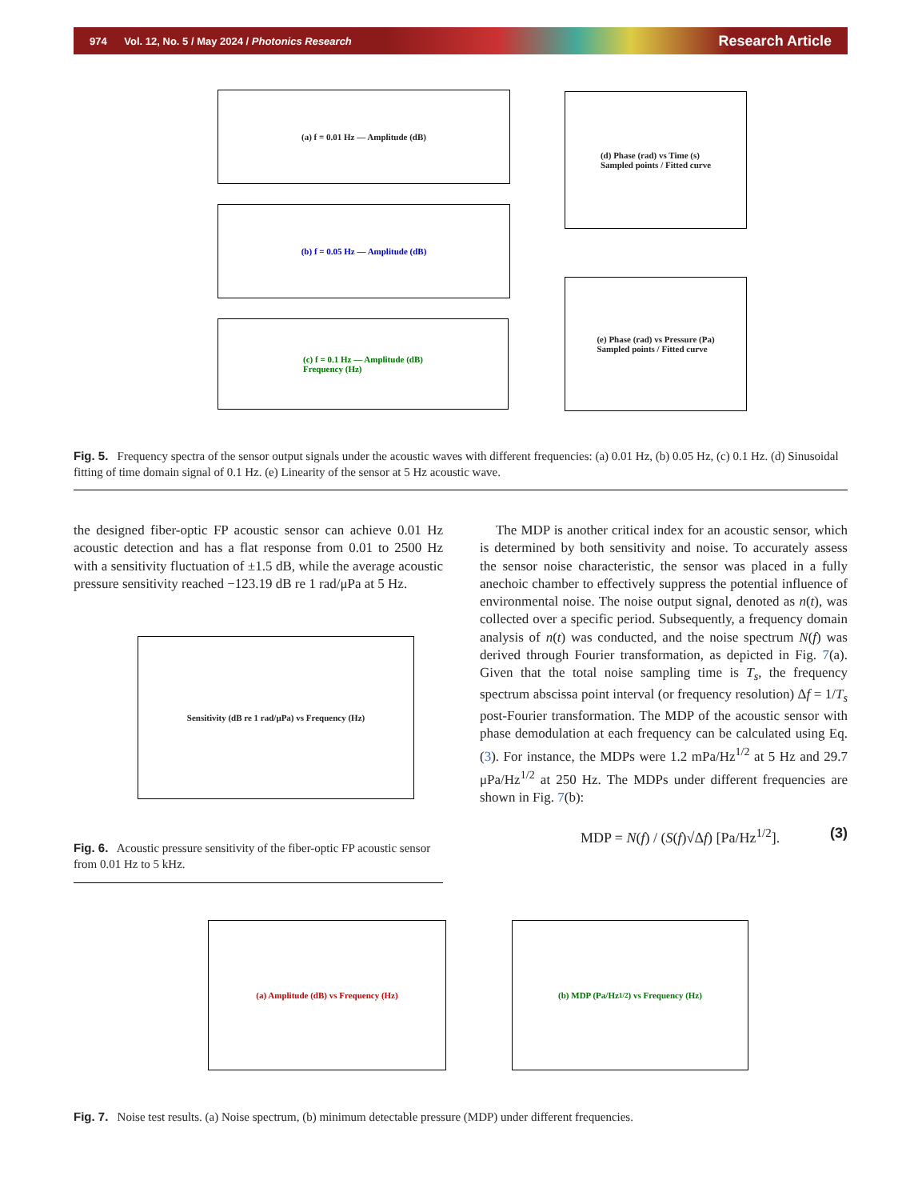974 Vol. 12, No. 5 / May 2024 / Photonics Research Research Article
(a) f = 0.01 Hz — Amplitude (dB)
(b) f = 0.05 Hz — Amplitude (dB)
(c) f = 0.1 Hz — Amplitude (dB)
Frequency (Hz)
(d) Phase (rad) vs Time (s)
Sampled points / Fitted curve
(e) Phase (rad) vs Pressure (Pa)
Sampled points / Fitted curve
Fig. 5. Frequency spectra of the sensor output signals under the acoustic waves with different frequencies: (a) 0.01 Hz, (b) 0.05 Hz, (c) 0.1 Hz. (d) Sinusoidal fitting of time domain signal of 0.1 Hz. (e) Linearity of the sensor at 5 Hz acoustic wave.
the designed fiber-optic FP acoustic sensor can achieve 0.01 Hz acoustic detection and has a flat response from 0.01 to 2500 Hz with a sensitivity fluctuation of ±1.5 dB, while the average acoustic pressure sensitivity reached −123.19 dB re 1 rad/μPa at 5 Hz.
Sensitivity (dB re 1 rad/μPa) vs Frequency (Hz)
Fig. 6. Acoustic pressure sensitivity of the fiber-optic FP acoustic sensor from 0.01 Hz to 5 kHz.
The MDP is another critical index for an acoustic sensor, which is determined by both sensitivity and noise. To accurately assess the sensor noise characteristic, the sensor was placed in a fully anechoic chamber to effectively suppress the potential influence of environmental noise. The noise output signal, denoted as n(t), was collected over a specific period. Subsequently, a frequency domain analysis of n(t) was conducted, and the noise spectrum N(f) was derived through Fourier transformation, as depicted in Fig. 7(a). Given that the total noise sampling time is T<sub>s</sub>, the frequency spectrum abscissa point interval (or frequency resolution) Δf = 1/T<sub>s</sub> post-Fourier transformation. The MDP of the acoustic sensor with phase demodulation at each frequency can be calculated using Eq. (3). For instance, the MDPs were 1.2 mPa/Hz<sup>1/2</sup> at 5 Hz and 29.7 μPa/Hz<sup>1/2</sup> at 250 Hz. The MDPs under different frequencies are shown in Fig. 7(b):
MDP = N(f) / (S(f)√Δf) [Pa/Hz<sup>1/2</sup>]. (3)
(a) Amplitude (dB) vs Frequency (Hz) (b) MDP (Pa/Hz<sup>1/2</sup>) vs Frequency (Hz)
Fig. 7. Noise test results. (a) Noise spectrum, (b) minimum detectable pressure (MDP) under different frequencies.